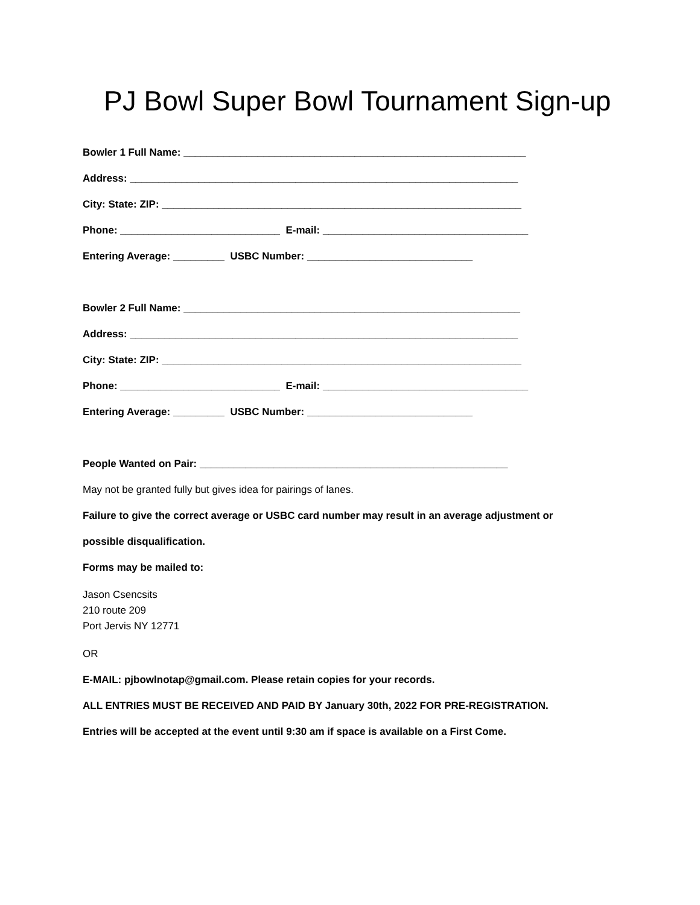PJ Bowl Super Bowl Tournament Sign-up
Bowler 1 Full Name: ____________________________________________________________
Address: ____________________________________________________________________
City: State: ZIP: _______________________________________________________________
Phone: ____________________________ E-mail: ____________________________________
Entering Average: _________ USBC Number: _____________________________
Bowler 2 Full Name: ___________________________________________________________
Address: ____________________________________________________________________
City: State: ZIP: _______________________________________________________________
Phone: ____________________________ E-mail: ____________________________________
Entering Average: _________ USBC Number: _____________________________
People Wanted on Pair: ______________________________________________________
May not be granted fully but gives idea for pairings of lanes.
Failure to give the correct average or USBC card number may result in an average adjustment or
possible disqualification.
Forms may be mailed to:
Jason Csencsits
210 route 209
Port Jervis NY 12771
OR
E-MAIL: pjbowlnotap@gmail.com. Please retain copies for your records.
ALL ENTRIES MUST BE RECEIVED AND PAID BY January 30th, 2022 FOR PRE-REGISTRATION.
Entries will be accepted at the event until 9:30 am if space is available on a First Come.